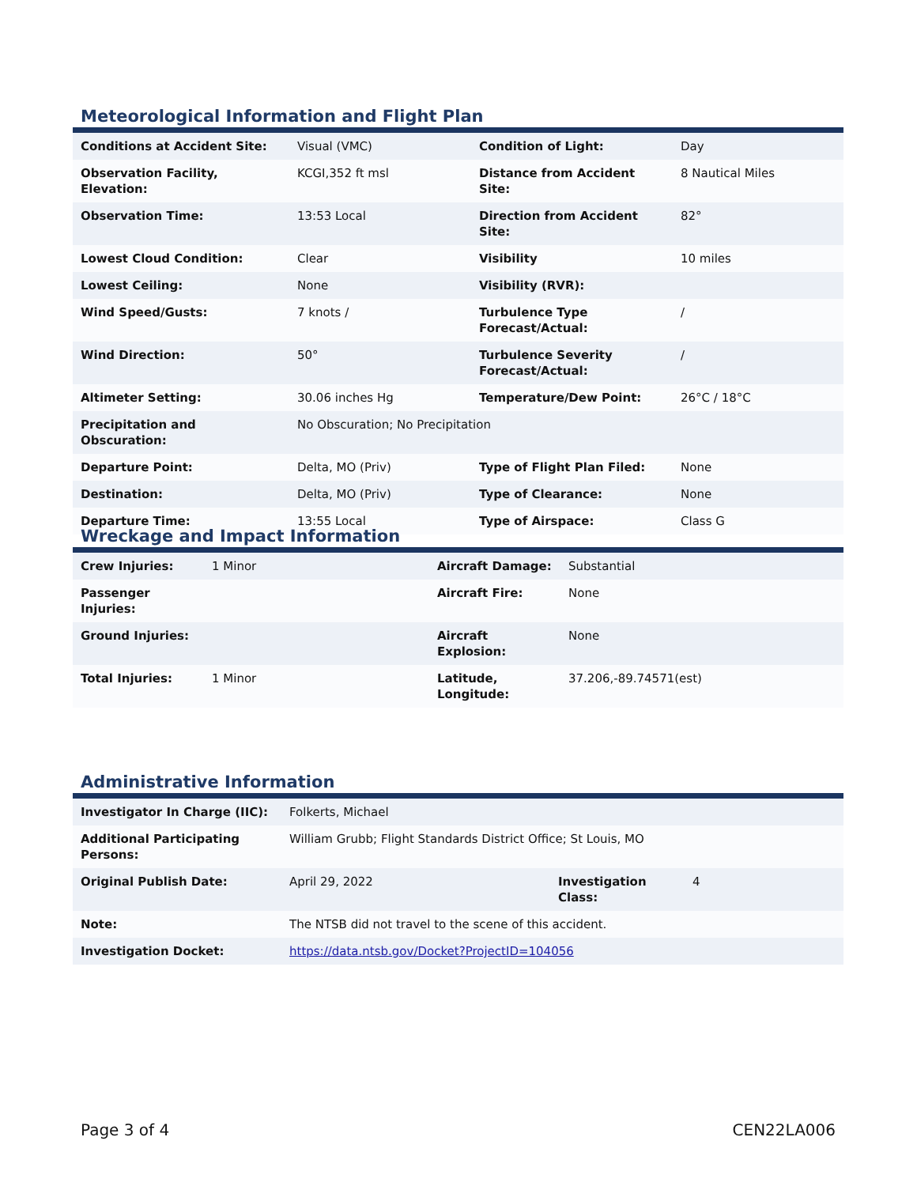Meteorological Information and Flight Plan
| Conditions at Accident Site: | Visual (VMC) | Condition of Light: | Day |
| Observation Facility, Elevation: | KCGI,352 ft msl | Distance from Accident Site: | 8 Nautical Miles |
| Observation Time: | 13:53 Local | Direction from Accident Site: | 82° |
| Lowest Cloud Condition: | Clear | Visibility | 10 miles |
| Lowest Ceiling: | None | Visibility (RVR): | |
| Wind Speed/Gusts: | 7 knots / | Turbulence Type Forecast/Actual: | / |
| Wind Direction: | 50° | Turbulence Severity Forecast/Actual: | / |
| Altimeter Setting: | 30.06 inches Hg | Temperature/Dew Point: | 26°C / 18°C |
| Precipitation and Obscuration: | No Obscuration; No Precipitation | | |
| Departure Point: | Delta, MO (Priv) | Type of Flight Plan Filed: | None |
| Destination: | Delta, MO (Priv) | Type of Clearance: | None |
| Departure Time: | 13:55 Local | Type of Airspace: | Class G |
Wreckage and Impact Information
| Crew Injuries: | 1 Minor | Aircraft Damage: | Substantial |
| Passenger Injuries: | | Aircraft Fire: | None |
| Ground Injuries: | | Aircraft Explosion: | None |
| Total Injuries: | 1 Minor | Latitude, Longitude: | 37.206,-89.74571(est) |
Administrative Information
| Investigator In Charge (IIC): | Folkerts, Michael | | |
| Additional Participating Persons: | William Grubb; Flight Standards District Office; St Louis, MO | | |
| Original Publish Date: | April 29, 2022 | Investigation Class: | 4 |
| Note: | The NTSB did not travel to the scene of this accident. | | |
| Investigation Docket: | https://data.ntsb.gov/Docket?ProjectID=104056 | | |
Page 3 of 4 CEN22LA006